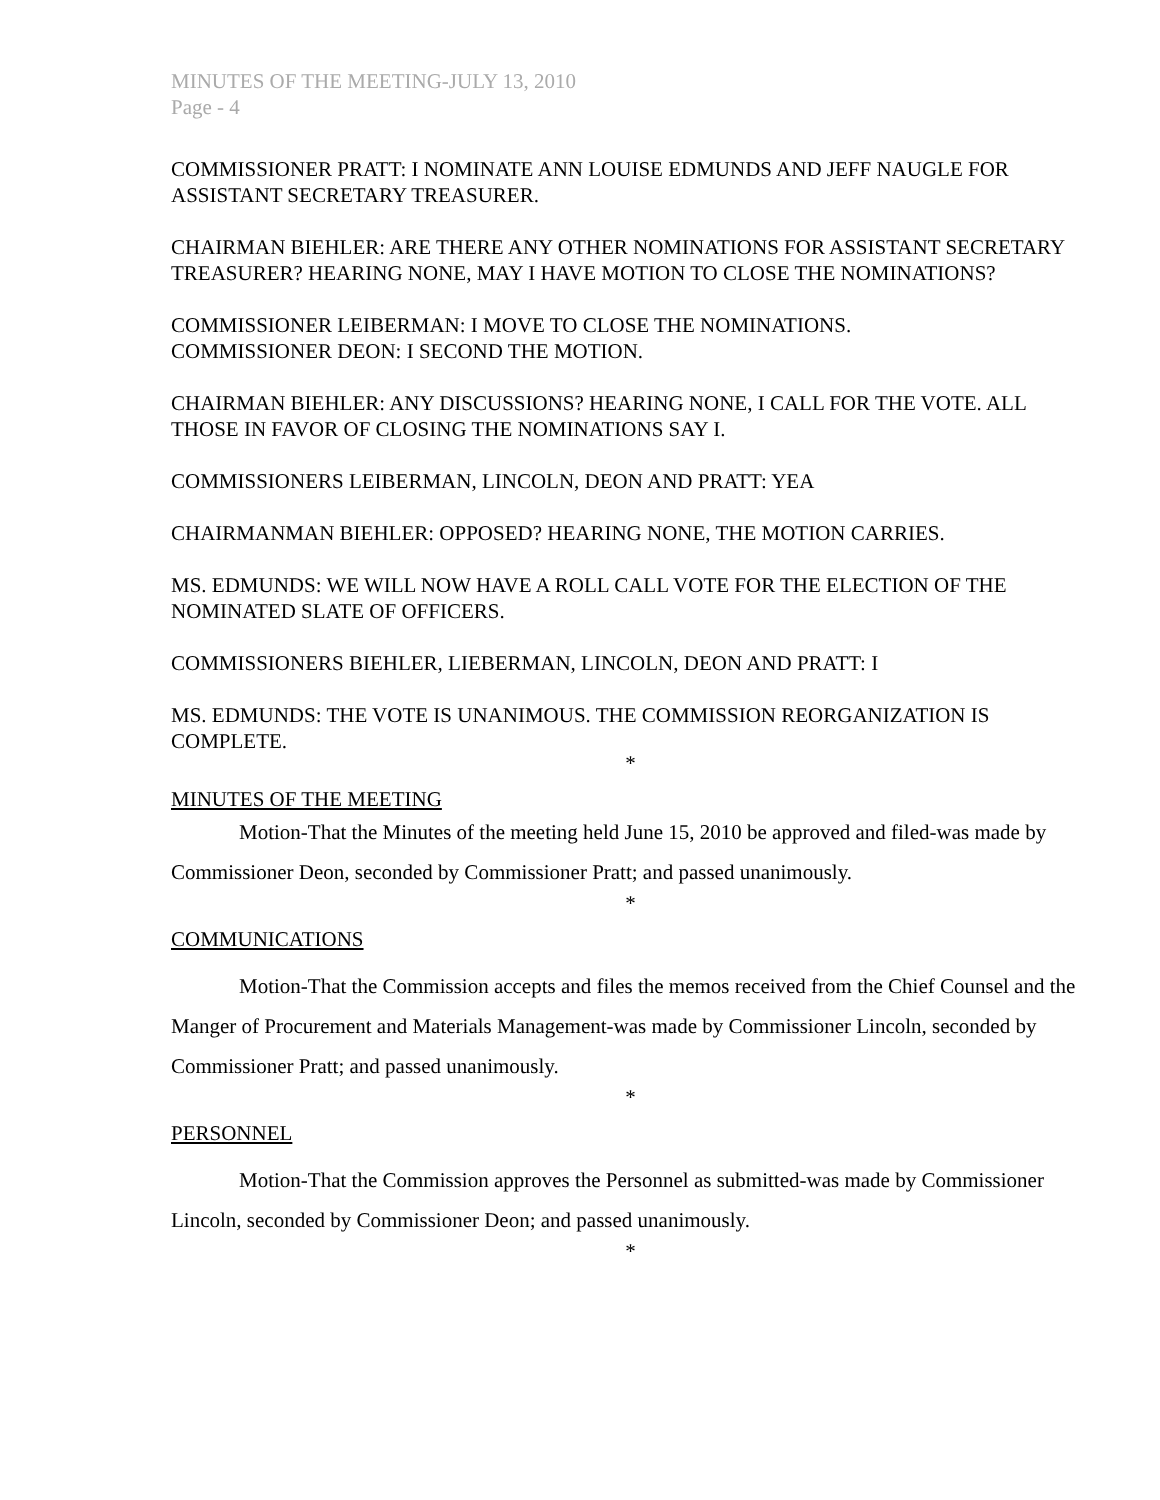MINUTES OF THE MEETING-JULY 13, 2010
Page - 4
COMMISSIONER PRATT: I NOMINATE ANN LOUISE EDMUNDS AND JEFF NAUGLE FOR ASSISTANT SECRETARY TREASURER.
CHAIRMAN BIEHLER: ARE THERE ANY OTHER NOMINATIONS FOR ASSISTANT SECRETARY TREASURER? HEARING NONE, MAY I HAVE MOTION TO CLOSE THE NOMINATIONS?
COMMISSIONER LEIBERMAN: I MOVE TO CLOSE THE NOMINATIONS.
COMMISSIONER DEON: I SECOND THE MOTION.
CHAIRMAN BIEHLER: ANY DISCUSSIONS? HEARING NONE, I CALL FOR THE VOTE. ALL THOSE IN FAVOR OF CLOSING THE NOMINATIONS SAY I.
COMMISSIONERS LEIBERMAN, LINCOLN, DEON AND PRATT: YEA
CHAIRMANMAN BIEHLER: OPPOSED? HEARING NONE, THE MOTION CARRIES.
MS. EDMUNDS: WE WILL NOW HAVE A ROLL CALL VOTE FOR THE ELECTION OF THE NOMINATED SLATE OF OFFICERS.
COMMISSIONERS BIEHLER, LIEBERMAN, LINCOLN, DEON AND PRATT: I
MS. EDMUNDS: THE VOTE IS UNANIMOUS. THE COMMISSION REORGANIZATION IS COMPLETE.
*
MINUTES OF THE MEETING
Motion-That the Minutes of the meeting held June 15, 2010 be approved and filed-was made by Commissioner Deon, seconded by Commissioner Pratt; and passed unanimously.
*
COMMUNICATIONS
Motion-That the Commission accepts and files the memos received from the Chief Counsel and the Manger of Procurement and Materials Management-was made by Commissioner Lincoln, seconded by Commissioner Pratt; and passed unanimously.
*
PERSONNEL
Motion-That the Commission approves the Personnel as submitted-was made by Commissioner Lincoln, seconded by Commissioner Deon; and passed unanimously.
*